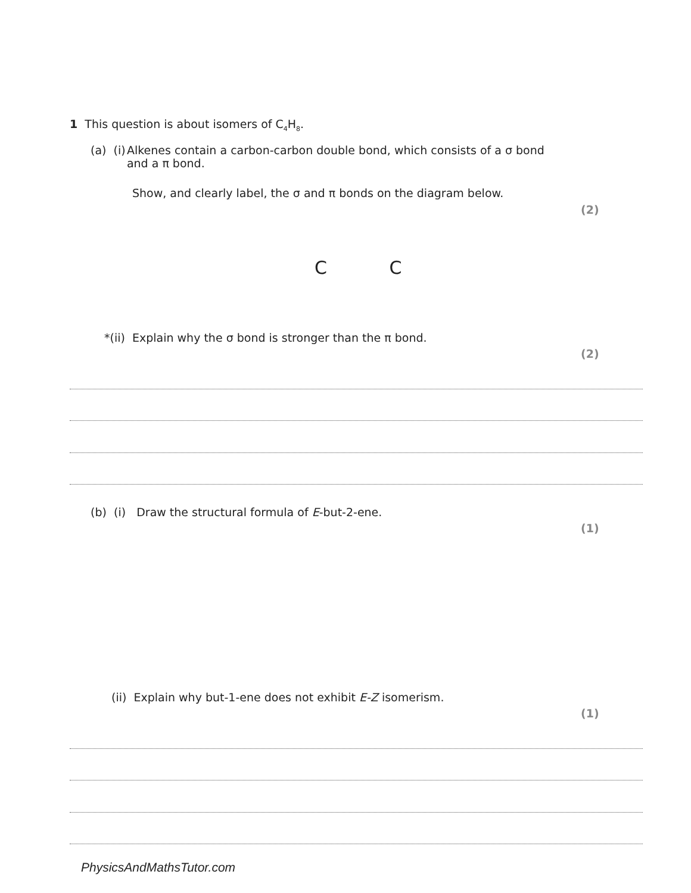1 This question is about isomers of C<sub>4</sub>H<sub>8</sub>.
(a) (i) Alkenes contain a carbon-carbon double bond, which consists of a σ bond and a π bond.
Show, and clearly label, the σ and π bonds on the diagram below.
(2)
C C
*(ii) Explain why the σ bond is stronger than the π bond.
(2)
(b) (i) Draw the structural formula of E-but-2-ene.
(1)
(ii) Explain why but-1-ene does not exhibit E-Z isomerism.
(1)
PhysicsAndMathsTutor.com